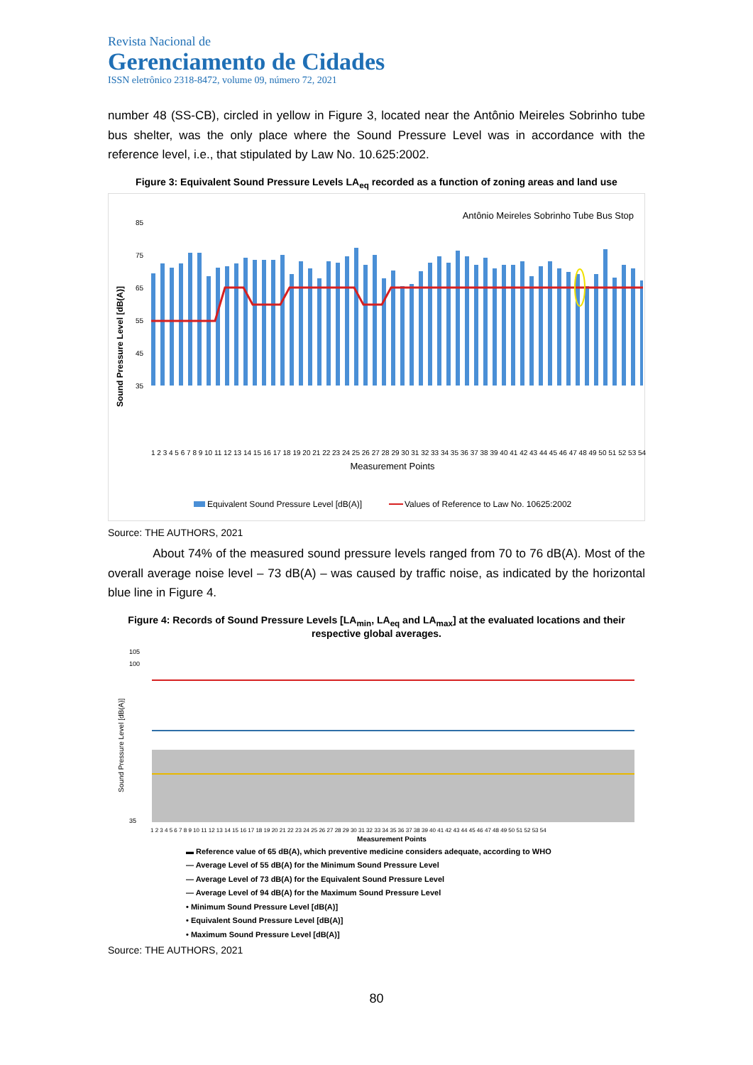Revista Nacional de
Gerenciamento de Cidades
ISSN eletrônico 2318-8472, volume 09, número 72, 2021
number 48 (SS-CB), circled in yellow in Figure 3, located near the Antônio Meireles Sobrinho tube bus shelter, was the only place where the Sound Pressure Level was in accordance with the reference level, i.e., that stipulated by Law No. 10.625:2002.
Figure 3: Equivalent Sound Pressure Levels LA<sub>eq</sub> recorded as a function of zoning areas and land use
Antônio Meireles Sobrinho Tube Bus Stop
Sound Pressure Level [dB(A)]
85
75
65
55
45
35
Measurement Points
1 2 3 4 5 6 7 8 9 10 11 12 13 14 15 16 17 18 19 20 21 22 23 24 25 26 27 28 29 30 31 32 33 34 35 36 37 38 39 40 41 42 43 44 45 46 47 48 49 50 51 52 53 54
Equivalent Sound Pressure Level [dB(A)]
Values of Reference to Law No. 10625:2002
Source: THE AUTHORS, 2021
About 74% of the measured sound pressure levels ranged from 70 to 76 dB(A). Most of the overall average noise level – 73 dB(A) – was caused by traffic noise, as indicated by the horizontal blue line in Figure 4.
Figure 4: Records of Sound Pressure Levels [LA<sub>min</sub>, LA<sub>eq</sub> and LA<sub>max</sub>] at the evaluated locations and their respective global averages.
105
100
35
Sound Pressure Level [dB(A)]
1 2 3 4 5 6 7 8 9 10 11 12 13 14 15 16 17 18 19 20 21 22 23 24 25 26 27 28 29 30 31 32 33 34 35 36 37 38 39 40 41 42 43 44 45 46 47 48 49 50 51 52 53 54
Measurement Points
▬ Reference value of 65 dB(A), which preventive medicine considers adequate, according to WHO
— Average Level of 55 dB(A) for the Minimum Sound Pressure Level
— Average Level of 73 dB(A) for the Equivalent Sound Pressure Level
— Average Level of 94 dB(A) for the Maximum Sound Pressure Level
• Minimum Sound Pressure Level [dB(A)]
• Equivalent Sound Pressure Level [dB(A)]
• Maximum Sound Pressure Level [dB(A)]
Source: THE AUTHORS, 2021
80